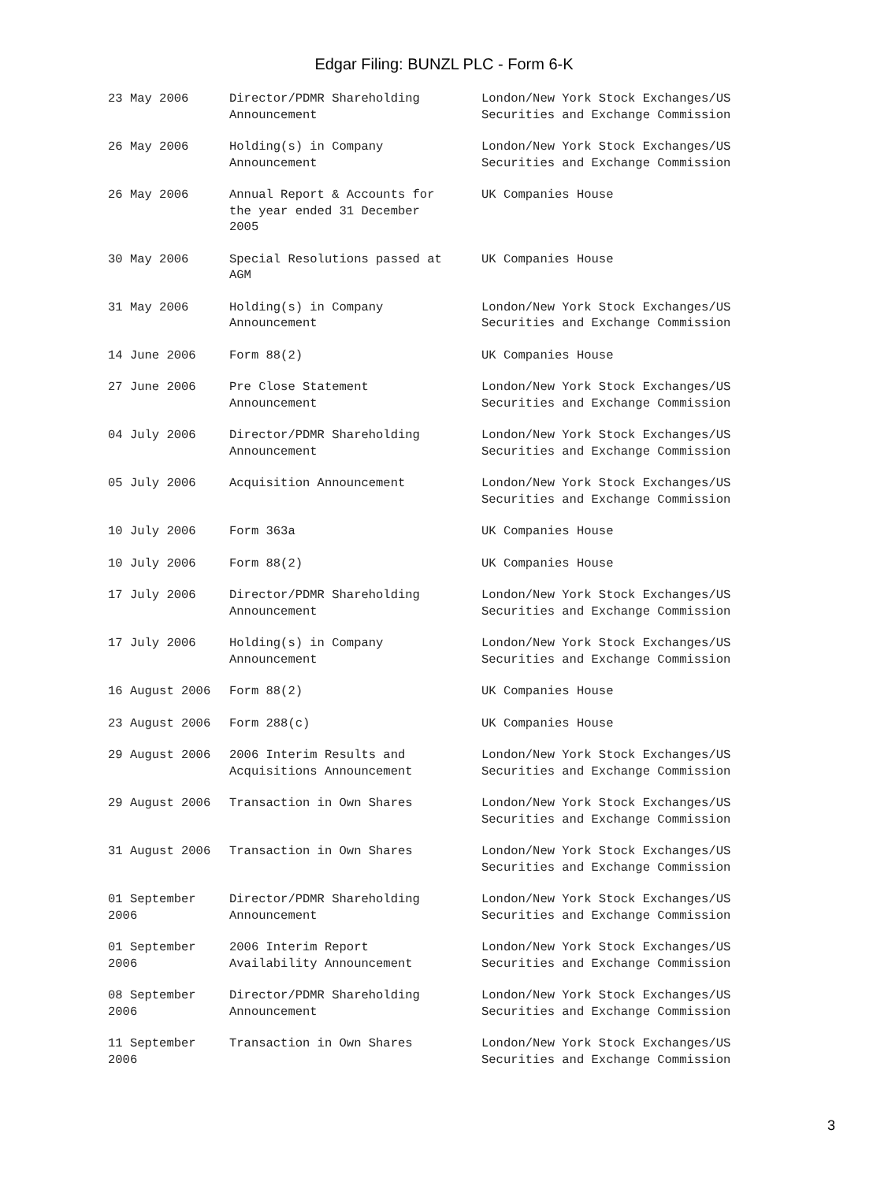Edgar Filing: BUNZL PLC - Form 6-K
| 23 May 2006 | Director/PDMR Shareholding Announcement | London/New York Stock Exchanges/US Securities and Exchange Commission |
| 26 May 2006 | Holding(s) in Company Announcement | London/New York Stock Exchanges/US Securities and Exchange Commission |
| 26 May 2006 | Annual Report & Accounts for the year ended 31 December 2005 | UK Companies House |
| 30 May 2006 | Special Resolutions passed at AGM | UK Companies House |
| 31 May 2006 | Holding(s) in Company Announcement | London/New York Stock Exchanges/US Securities and Exchange Commission |
| 14 June 2006 | Form 88(2) | UK Companies House |
| 27 June 2006 | Pre Close Statement Announcement | London/New York Stock Exchanges/US Securities and Exchange Commission |
| 04 July 2006 | Director/PDMR Shareholding Announcement | London/New York Stock Exchanges/US Securities and Exchange Commission |
| 05 July 2006 | Acquisition Announcement | London/New York Stock Exchanges/US Securities and Exchange Commission |
| 10 July 2006 | Form 363a | UK Companies House |
| 10 July 2006 | Form 88(2) | UK Companies House |
| 17 July 2006 | Director/PDMR Shareholding Announcement | London/New York Stock Exchanges/US Securities and Exchange Commission |
| 17 July 2006 | Holding(s) in Company Announcement | London/New York Stock Exchanges/US Securities and Exchange Commission |
| 16 August 2006 | Form 88(2) | UK Companies House |
| 23 August 2006 | Form 288(c) | UK Companies House |
| 29 August 2006 | 2006 Interim Results and Acquisitions Announcement | London/New York Stock Exchanges/US Securities and Exchange Commission |
| 29 August 2006 | Transaction in Own Shares | London/New York Stock Exchanges/US Securities and Exchange Commission |
| 31 August 2006 | Transaction in Own Shares | London/New York Stock Exchanges/US Securities and Exchange Commission |
| 01 September 2006 | Director/PDMR Shareholding Announcement | London/New York Stock Exchanges/US Securities and Exchange Commission |
| 01 September 2006 | 2006 Interim Report Availability Announcement | London/New York Stock Exchanges/US Securities and Exchange Commission |
| 08 September 2006 | Director/PDMR Shareholding Announcement | London/New York Stock Exchanges/US Securities and Exchange Commission |
| 11 September 2006 | Transaction in Own Shares | London/New York Stock Exchanges/US Securities and Exchange Commission |
3